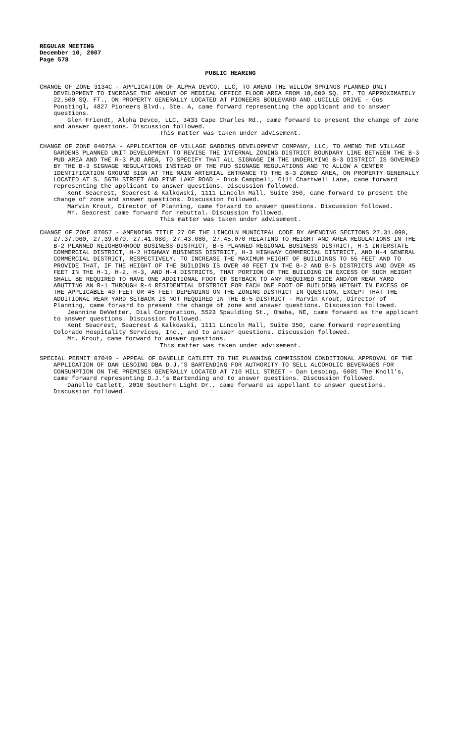REGULAR MEETING
December 10, 2007
Page 578
PUBLIC HEARING
CHANGE OF ZONE 3134C - APPLICATION OF ALPHA DEVCO, LLC, TO AMEND THE WILLOW SPRINGS PLANNED UNIT DEVELOPMENT TO INCREASE THE AMOUNT OF MEDICAL OFFICE FLOOR AREA FROM 18,000 SQ. FT. TO APPROXIMATELY 22,500 SQ. FT., ON PROPERTY GENERALLY LOCATED AT PIONEERS BOULEVARD AND LUCILLE DRIVE - Gus Ponstingl, 4827 Pioneers Blvd., Ste. A, came forward representing the applicant and to answer questions.
Glen Friendt, Alpha Devco, LLC, 3433 Cape Charles Rd., came forward to present the change of zone and answer questions. Discussion followed.
This matter was taken under advisement.
CHANGE OF ZONE 04075A - APPLICATION OF VILLAGE GARDENS DEVELOPMENT COMPANY, LLC, TO AMEND THE VILLAGE GARDENS PLANNED UNIT DEVELOPMENT TO REVISE THE INTERNAL ZONING DISTRICT BOUNDARY LINE BETWEEN THE B-3 PUD AREA AND THE R-3 PUD AREA, TO SPECIFY THAT ALL SIGNAGE IN THE UNDERLYING B-3 DISTRICT IS GOVERNED BY THE B-3 SIGNAGE REGULATIONS INSTEAD OF THE PUD SIGNAGE REGULATIONS AND TO ALLOW A CENTER IDENTIFICATION GROUND SIGN AT THE MAIN ARTERIAL ENTRANCE TO THE B-3 ZONED AREA, ON PROPERTY GENERALLY LOCATED AT S. 56TH STREET AND PINE LAKE ROAD - Dick Campbell, 6111 Chartwell Lane, came forward representing the applicant to answer questions. Discussion followed.
Kent Seacrest, Seacrest & Kalkowski, 1111 Lincoln Mall, Suite 350, came forward to present the change of zone and answer questions. Discussion followed.
Marvin Krout, Director of Planning, came forward to answer questions. Discussion followed.
Mr. Seacrest came forward for rebuttal. Discussion followed.
This matter was taken under advisement.
CHANGE OF ZONE 07057 - AMENDING TITLE 27 OF THE LINCOLN MUNICIPAL CODE BY AMENDING SECTIONS 27.31.090, 27.37.060, 27.39.070, 27.41.080, 27.43.080, 27.45.070 RELATING TO HEIGHT AND AREA REGULATIONS IN THE B-2 PLANNED NEIGHBORHOOD BUSINESS DISTRICT, B-5 PLANNED REGIONAL BUSINESS DISTRICT, H-1 INTERSTATE COMMERCIAL DISTRICT, H-2 HIGHWAY BUSINESS DISTRICT, H-3 HIGHWAY COMMERCIAL DISTRICT, AND H-4 GENERAL COMMERCIAL DISTRICT, RESPECTIVELY, TO INCREASE THE MAXIMUM HEIGHT OF BUILDINGS TO 55 FEET AND TO PROVIDE THAT, IF THE HEIGHT OF THE BUILDING IS OVER 40 FEET IN THE B-2 AND B-5 DISTRICTS AND OVER 45 FEET IN THE H-1, H-2, H-3, AND H-4 DISTRICTS, THAT PORTION OF THE BUILDING IN EXCESS OF SUCH HEIGHT SHALL BE REQUIRED TO HAVE ONE ADDITIONAL FOOT OF SETBACK TO ANY REQUIRED SIDE AND/OR REAR YARD ABUTTING AN R-1 THROUGH R-4 RESIDENTIAL DISTRICT FOR EACH ONE FOOT OF BUILDING HEIGHT IN EXCESS OF THE APPLICABLE 40 FEET OR 45 FEET DEPENDING ON THE ZONING DISTRICT IN QUESTION, EXCEPT THAT THE ADDITIONAL REAR YARD SETBACK IS NOT REQUIRED IN THE B-5 DISTRICT - Marvin Krout, Director of Planning, came forward to present the change of zone and answer questions. Discussion followed.
Jeannine DeVetter, Dial Corporation, 5523 Spaulding St., Omaha, NE, came forward as the applicant to answer questions. Discussion followed.
Kent Seacrest, Seacrest & Kalkowski, 1111 Lincoln Mall, Suite 350, came forward representing Colorado Hospitality Services, Inc., and to answer questions. Discussion followed.
Mr. Krout, came forward to answer questions.
This matter was taken under advisement.
SPECIAL PERMIT 07049 - APPEAL OF DANELLE CATLETT TO THE PLANNING COMMISSION CONDITIONAL APPROVAL OF THE APPLICATION OF DAN LESOING DBA D.J.’S BARTENDING FOR AUTHORITY TO SELL ALCOHOLIC BEVERAGES FOR CONSUMPTION ON THE PREMISES GENERALLY LOCATED AT 710 HILL STREET - Dan Lesoing, 6001 The Knoll’s, came forward representing D.J.’s Bartending and to answer questions. Discussion followed.
Danelle Catlett, 2010 Southern Light Dr., came forward as appellant to answer questions. Discussion followed.